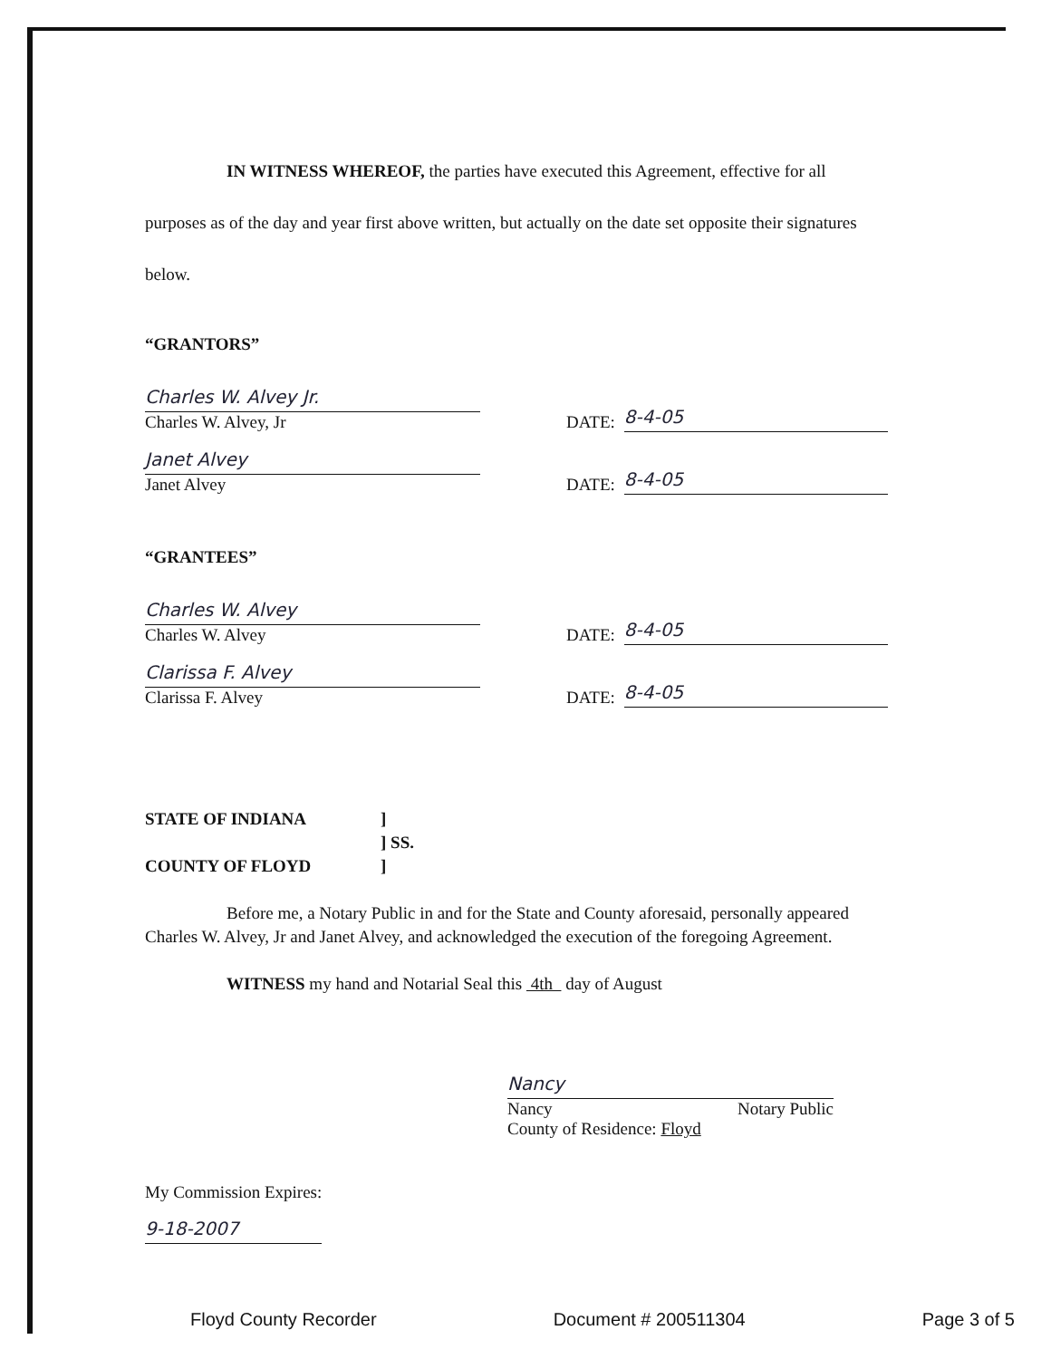IN WITNESS WHEREOF, the parties have executed this Agreement, effective for all purposes as of the day and year first above written, but actually on the date set opposite their signatures below.
“GRANTORS”
Charles W. Alvey Jr.
Charles W. Alvey, Jr
DATE:
8-4-05
Janet Alvey
Janet Alvey
DATE:
8-4-05
“GRANTEES”
Charles W. Alvey
Charles W. Alvey
DATE:
8-4-05
Clarissa F. Alvey
Clarissa F. Alvey
DATE:
8-4-05
STATE OF INDIANA
COUNTY OF FLOYD
]
] SS.
]
Before me, a Notary Public in and for the State and County aforesaid, personally appeared Charles W. Alvey, Jr and Janet Alvey, and acknowledged the execution of the foregoing Agreement.
WITNESS my hand and Notarial Seal this 4th day of August
Nancy
Nancy Notary Public
County of Residence: Floyd
My Commission Expires:
9-18-2007
Floyd County Recorder Document # 200511304 Page 3 of 5